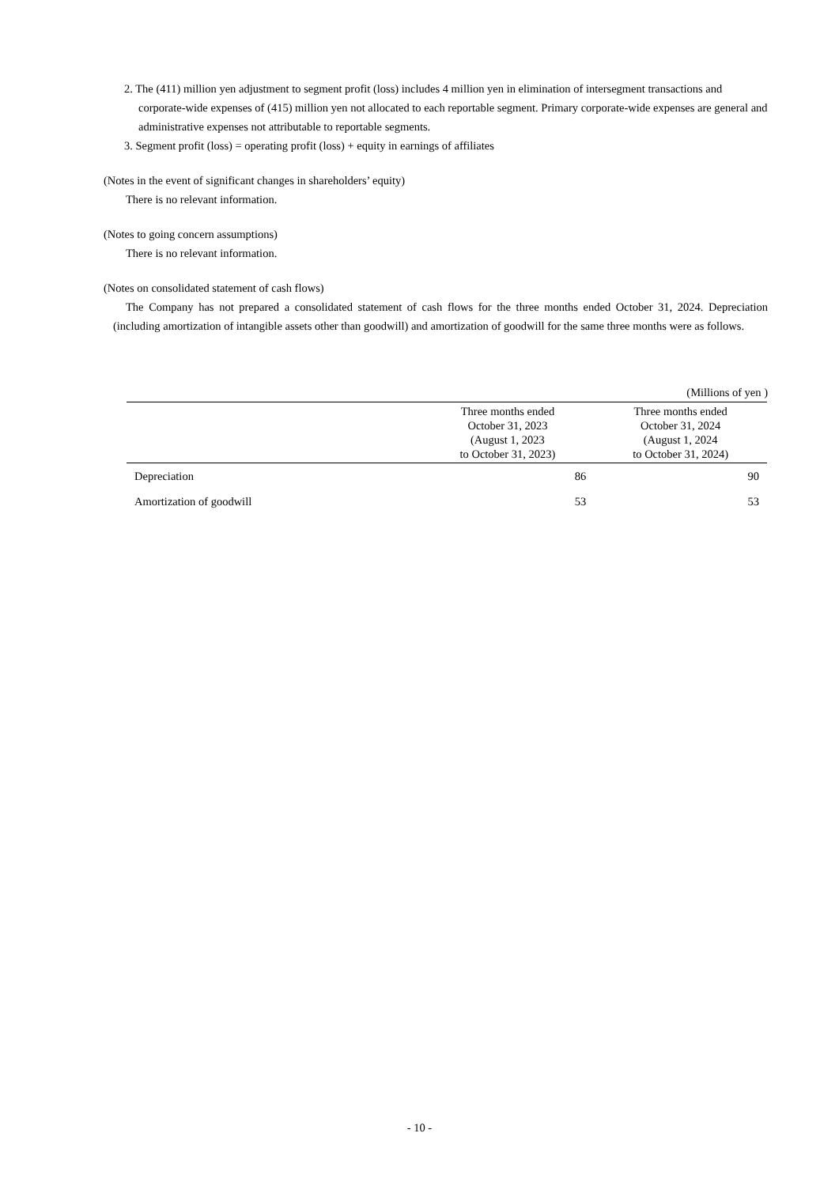2. The (411) million yen adjustment to segment profit (loss) includes 4 million yen in elimination of intersegment transactions and corporate-wide expenses of (415) million yen not allocated to each reportable segment. Primary corporate-wide expenses are general and administrative expenses not attributable to reportable segments.
3. Segment profit (loss) = operating profit (loss) + equity in earnings of affiliates
(Notes in the event of significant changes in shareholders’ equity)
There is no relevant information.
(Notes to going concern assumptions)
There is no relevant information.
(Notes on consolidated statement of cash flows)
The Company has not prepared a consolidated statement of cash flows for the three months ended October 31, 2024. Depreciation (including amortization of intangible assets other than goodwill) and amortization of goodwill for the same three months were as follows.
(Millions of yen )
| | Three months ended October 31, 2023 (August 1, 2023 to October 31, 2023) | Three months ended October 31, 2024 (August 1, 2024 to October 31, 2024) |
| --- | --- | --- |
| Depreciation | 86 | 90 |
| Amortization of goodwill | 53 | 53 |
- 10 -